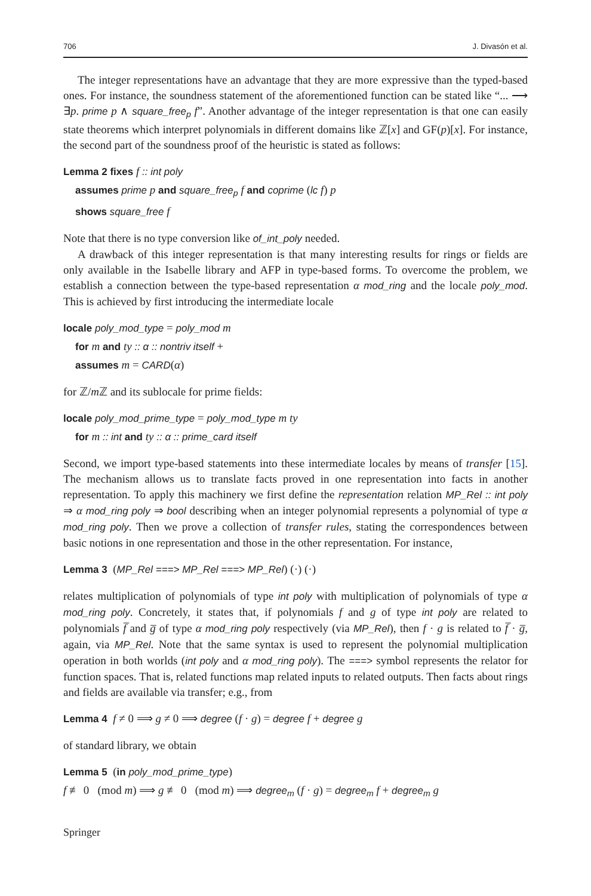706 J. Divasón et al.
The integer representations have an advantage that they are more expressive than the typed-based ones. For instance, the soundness statement of the aforementioned function can be stated like “... ⟶ ∃p. prime p ∧ square_free<sub>p</sub> f”. Another advantage of the integer representation is that one can easily state theorems which interpret polynomials in different domains like ℤ[x] and GF(p)[x]. For instance, the second part of the soundness proof of the heuristic is stated as follows:
Lemma 2 fixes f :: int poly
assumes prime p and square_free<sub>p</sub> f and coprime (lc f) p
shows square_free f
Note that there is no type conversion like of_int_poly needed.
A drawback of this integer representation is that many interesting results for rings or fields are only available in the Isabelle library and AFP in type-based forms. To overcome the problem, we establish a connection between the type-based representation α mod_ring and the locale poly_mod. This is achieved by first introducing the intermediate locale
locale poly_mod_type = poly_mod m
for m and ty :: α :: nontriv itself +
assumes m = CARD(α)
for ℤ/m ℤ and its sublocale for prime fields:
locale poly_mod_prime_type = poly_mod_type m ty
for m :: int and ty :: α :: prime_card itself
Second, we import type-based statements into these intermediate locales by means of transfer [15]. The mechanism allows us to translate facts proved in one representation into facts in another representation. To apply this machinery we first define the representation relation MP_Rel :: int poly ⇒ α mod_ring poly ⇒ bool describing when an integer polynomial represents a polynomial of type α mod_ring poly. Then we prove a collection of transfer rules, stating the correspondences between basic notions in one representation and those in the other representation. For instance,
Lemma 3 (MP_Rel ===> MP_Rel ===> MP_Rel) (·) (·)
relates multiplication of polynomials of type int poly with multiplication of polynomials of type α mod_ring poly. Concretely, it states that, if polynomials f and g of type int poly are related to polynomials f̅ and g̅ of type α mod_ring poly respectively (via MP_Rel), then f · g is related to f̅ · g̅, again, via MP_Rel. Note that the same syntax is used to represent the polynomial multiplication operation in both worlds (int poly and α mod_ring poly). The ===> symbol represents the relator for function spaces. That is, related functions map related inputs to related outputs. Then facts about rings and fields are available via transfer; e.g., from
Lemma 4 f ≠ 0 ⟹ g ≠ 0 ⟹ degree (f · g) = degree f + degree g
of standard library, we obtain
Lemma 5 (in poly_mod_prime_type)
f ≢ 0 (mod m) ⟹ g ≢ 0 (mod m) ⟹ degree<sub>m</sub> (f · g) = degree<sub>m</sub> f + degree<sub>m</sub> g
Springer